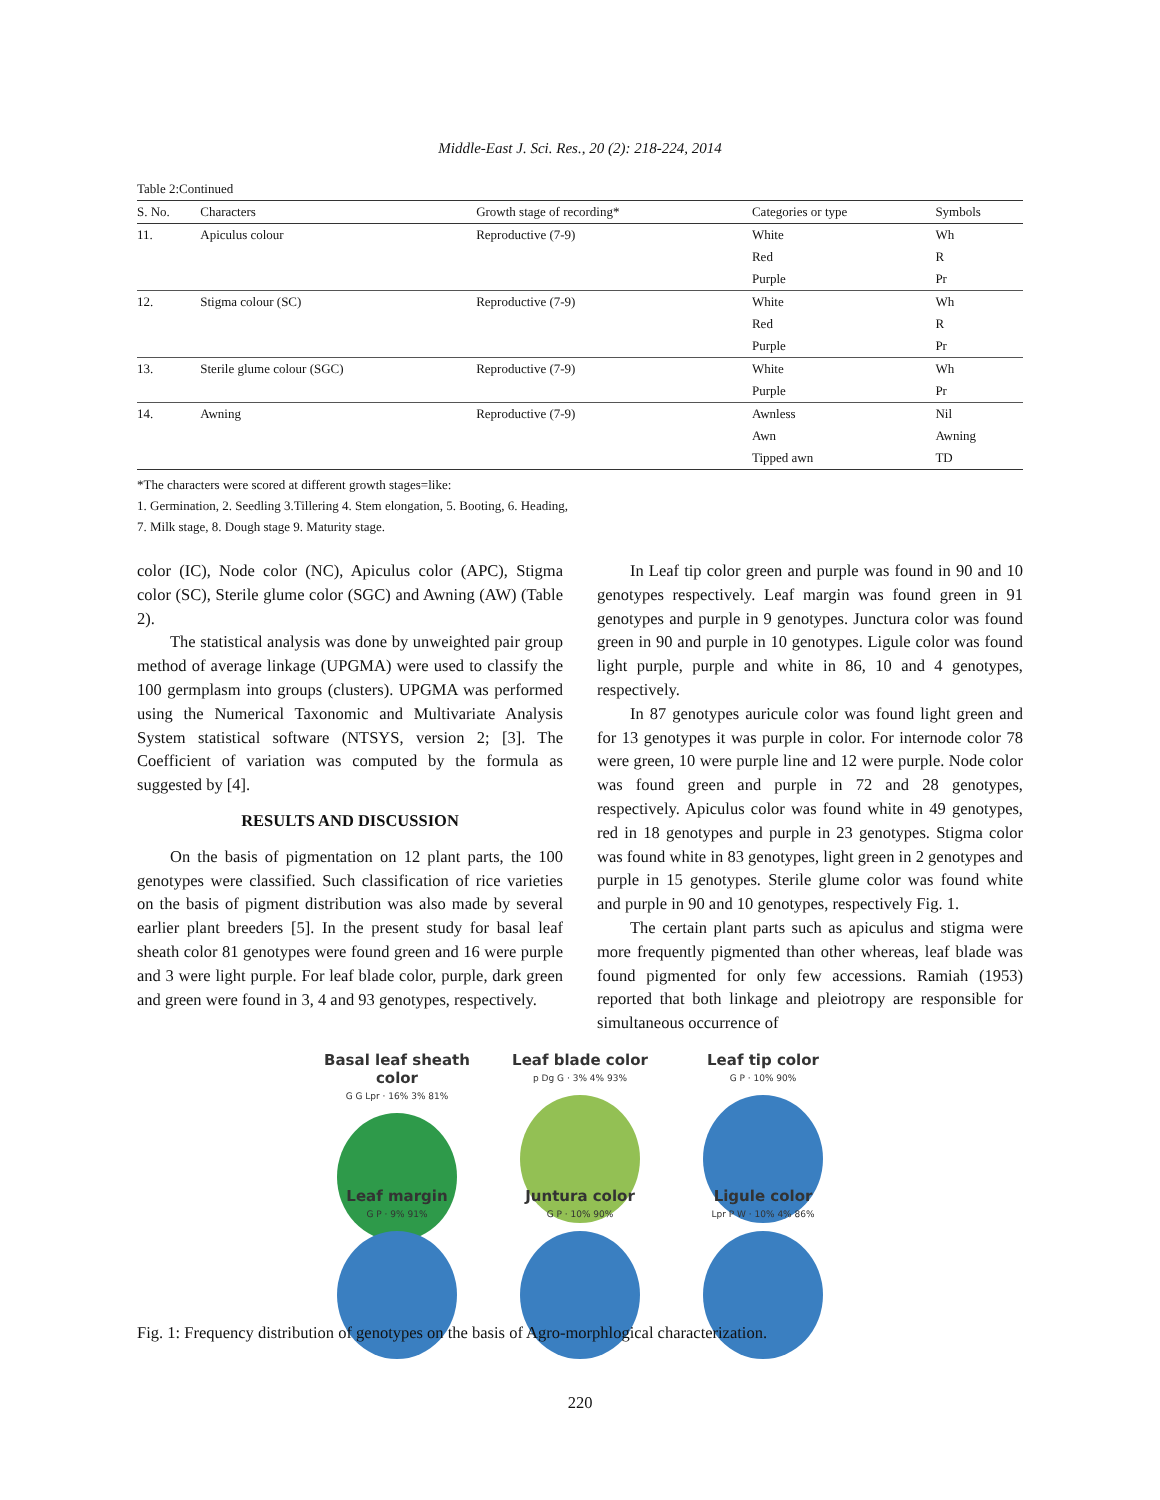Middle-East J. Sci. Res., 20 (2): 218-224, 2014
Table 2:Continued
| S. No. | Characters | Growth stage of recording* | Categories or type | Symbols |
| --- | --- | --- | --- | --- |
| 11. | Apiculus colour | Reproductive (7-9) | White | Wh |
| | | | Red | R |
| | | | Purple | Pr |
| 12. | Stigma colour (SC) | Reproductive (7-9) | White | Wh |
| | | | Red | R |
| | | | Purple | Pr |
| 13. | Sterile glume colour (SGC) | Reproductive (7-9) | White | Wh |
| | | | Purple | Pr |
| 14. | Awning | Reproductive (7-9) | Awnless | Nil |
| | | | Awn | Awning |
| | | | Tipped awn | TD |
*The characters were scored at different growth stages=like:
1. Germination, 2. Seedling 3.Tillering 4. Stem elongation, 5. Booting, 6. Heading,
7. Milk stage, 8. Dough stage 9. Maturity stage.
color (IC), Node color (NC), Apiculus color (APC), Stigma color (SC), Sterile glume color (SGC) and Awning (AW) (Table 2).
The statistical analysis was done by unweighted pair group method of average linkage (UPGMA) were used to classify the 100 germplasm into groups (clusters). UPGMA was performed using the Numerical Taxonomic and Multivariate Analysis System statistical software (NTSYS, version 2; [3]. The Coefficient of variation was computed by the formula as suggested by [4].
RESULTS AND DISCUSSION
On the basis of pigmentation on 12 plant parts, the 100 genotypes were classified. Such classification of rice varieties on the basis of pigment distribution was also made by several earlier plant breeders [5]. In the present study for basal leaf sheath color 81 genotypes were found green and 16 were purple and 3 were light purple. For leaf blade color, purple, dark green and green were found in 3, 4 and 93 genotypes, respectively.
In Leaf tip color green and purple was found in 90 and 10 genotypes respectively. Leaf margin was found green in 91 genotypes and purple in 9 genotypes. Junctura color was found green in 90 and purple in 10 genotypes. Ligule color was found light purple, purple and white in 86, 10 and 4 genotypes, respectively.
In 87 genotypes auricule color was found light green and for 13 genotypes it was purple in color. For internode color 78 were green, 10 were purple line and 12 were purple. Node color was found green and purple in 72 and 28 genotypes, respectively. Apiculus color was found white in 49 genotypes, red in 18 genotypes and purple in 23 genotypes. Stigma color was found white in 83 genotypes, light green in 2 genotypes and purple in 15 genotypes. Sterile glume color was found white and purple in 90 and 10 genotypes, respectively Fig. 1.
The certain plant parts such as apiculus and stigma were more frequently pigmented than other whereas, leaf blade was found pigmented for only few accessions. Ramiah (1953) reported that both linkage and pleiotropy are responsible for simultaneous occurrence of
Basal leaf sheath color
G G Lpr · 16% 3% 81%
Leaf blade color
p Dg G · 3% 4% 93%
Leaf tip color
G P · 10% 90%
Leaf margin
G P · 9% 91%
Juntura color
G P · 10% 90%
Ligule color
Lpr P W · 10% 4% 86%
Fig. 1: Frequency distribution of genotypes on the basis of Agro-morphlogical characterization.
220